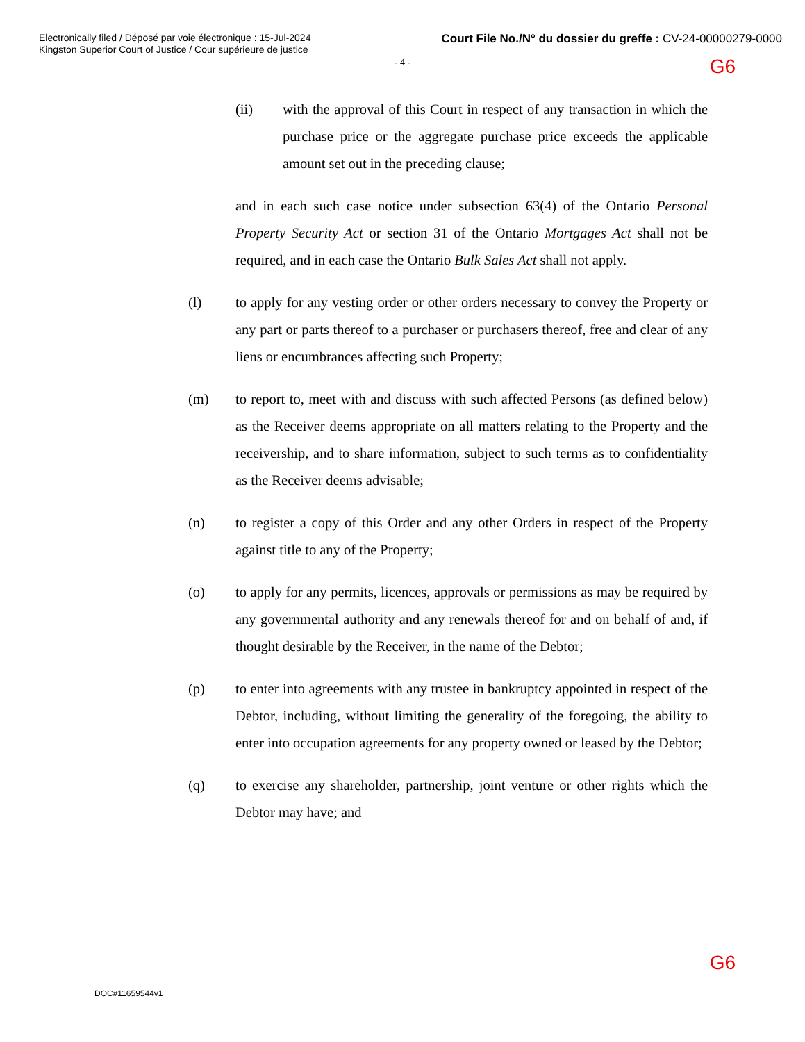Electronically filed / Déposé par voie électronique : 15-Jul-2024
Kingston Superior Court of Justice / Cour supérieure de justice
Court File No./N° du dossier du greffe : CV-24-00000279-0000
G6
- 4 -
(ii) with the approval of this Court in respect of any transaction in which the purchase price or the aggregate purchase price exceeds the applicable amount set out in the preceding clause;
and in each such case notice under subsection 63(4) of the Ontario Personal Property Security Act or section 31 of the Ontario Mortgages Act shall not be required, and in each case the Ontario Bulk Sales Act shall not apply.
(l) to apply for any vesting order or other orders necessary to convey the Property or any part or parts thereof to a purchaser or purchasers thereof, free and clear of any liens or encumbrances affecting such Property;
(m) to report to, meet with and discuss with such affected Persons (as defined below) as the Receiver deems appropriate on all matters relating to the Property and the receivership, and to share information, subject to such terms as to confidentiality as the Receiver deems advisable;
(n) to register a copy of this Order and any other Orders in respect of the Property against title to any of the Property;
(o) to apply for any permits, licences, approvals or permissions as may be required by any governmental authority and any renewals thereof for and on behalf of and, if thought desirable by the Receiver, in the name of the Debtor;
(p) to enter into agreements with any trustee in bankruptcy appointed in respect of the Debtor, including, without limiting the generality of the foregoing, the ability to enter into occupation agreements for any property owned or leased by the Debtor;
(q) to exercise any shareholder, partnership, joint venture or other rights which the Debtor may have; and
G6
DOC#11659544v1